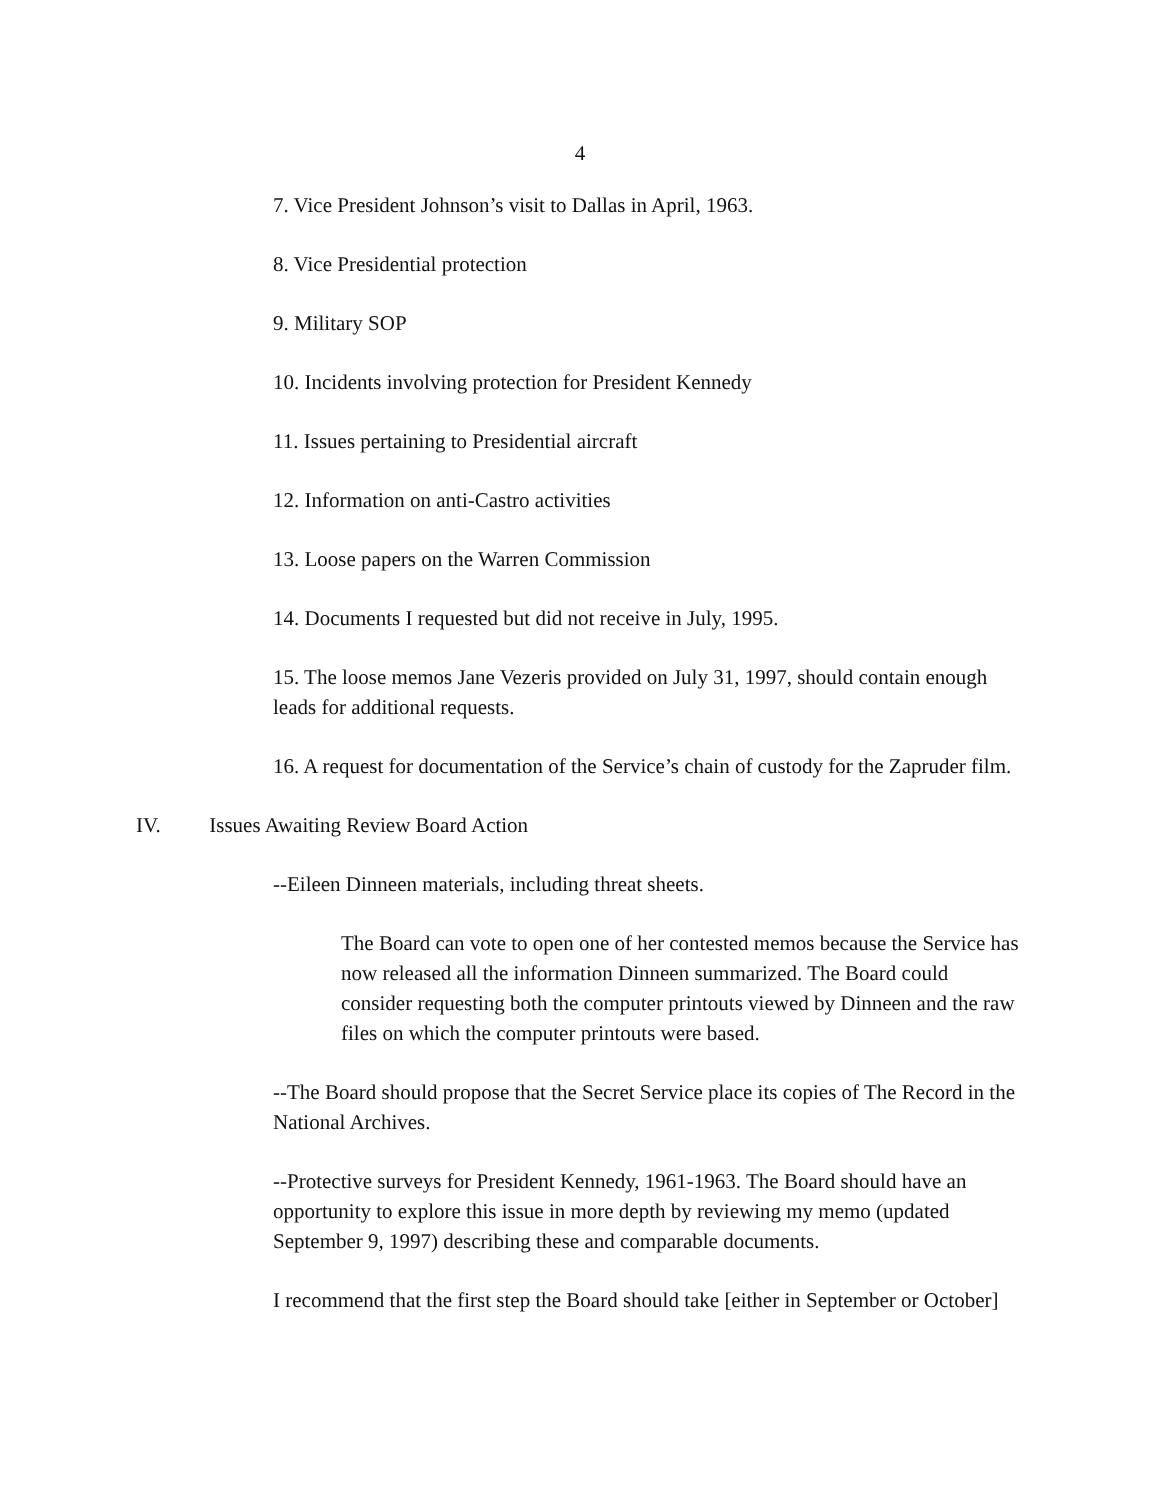4
7. Vice President Johnson’s visit to Dallas in April, 1963.
8. Vice Presidential protection
9. Military SOP
10. Incidents involving protection for President Kennedy
11. Issues pertaining to Presidential aircraft
12. Information on anti-Castro activities
13. Loose papers on the Warren Commission
14. Documents I requested but did not receive in July, 1995.
15. The loose memos Jane Vezeris provided on July 31, 1997, should contain enough leads for additional requests.
16. A request for documentation of the Service’s chain of custody for the Zapruder film.
IV. Issues Awaiting Review Board Action
--Eileen Dinneen materials, including threat sheets.
The Board can vote to open one of her contested memos because the Service has now released all the information Dinneen summarized. The Board could consider requesting both the computer printouts viewed by Dinneen and the raw files on which the computer printouts were based.
--The Board should propose that the Secret Service place its copies of The Record in the National Archives.
--Protective surveys for President Kennedy, 1961-1963. The Board should have an opportunity to explore this issue in more depth by reviewing my memo (updated September 9, 1997) describing these and comparable documents.
I recommend that the first step the Board should take [either in September or October]